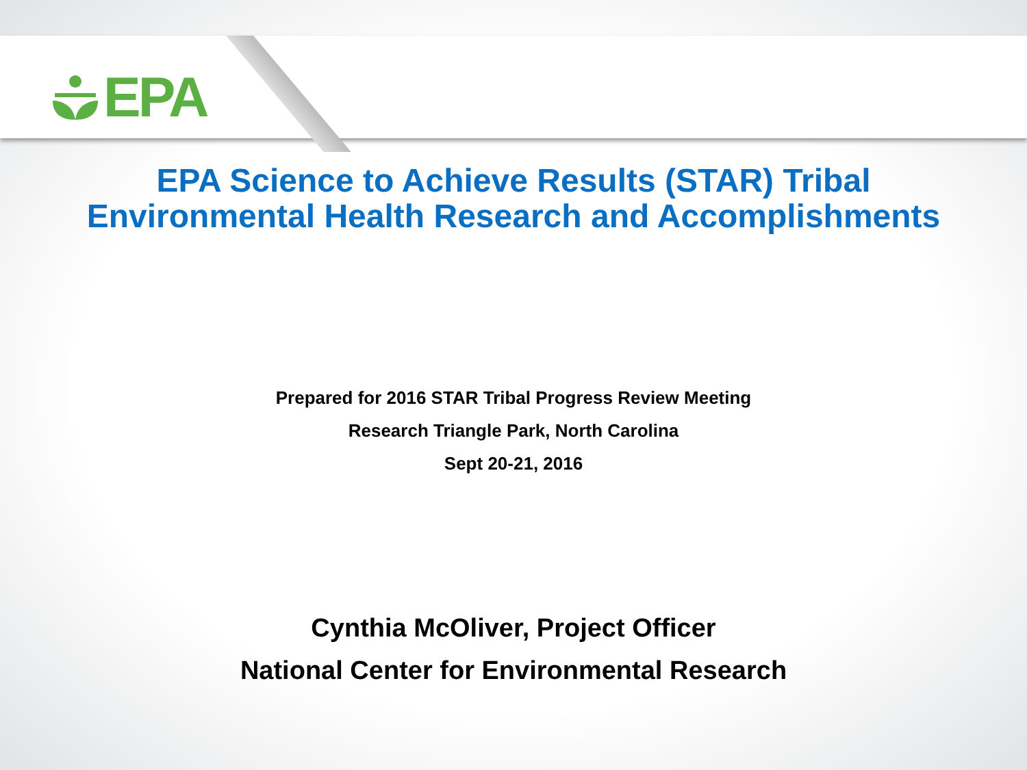EPA
EPA Science to Achieve Results (STAR) Tribal
Environmental Health Research and Accomplishments
Prepared for 2016 STAR Tribal Progress Review Meeting
Research Triangle Park, North Carolina
Sept 20-21, 2016
Cynthia McOliver, Project Officer
National Center for Environmental Research